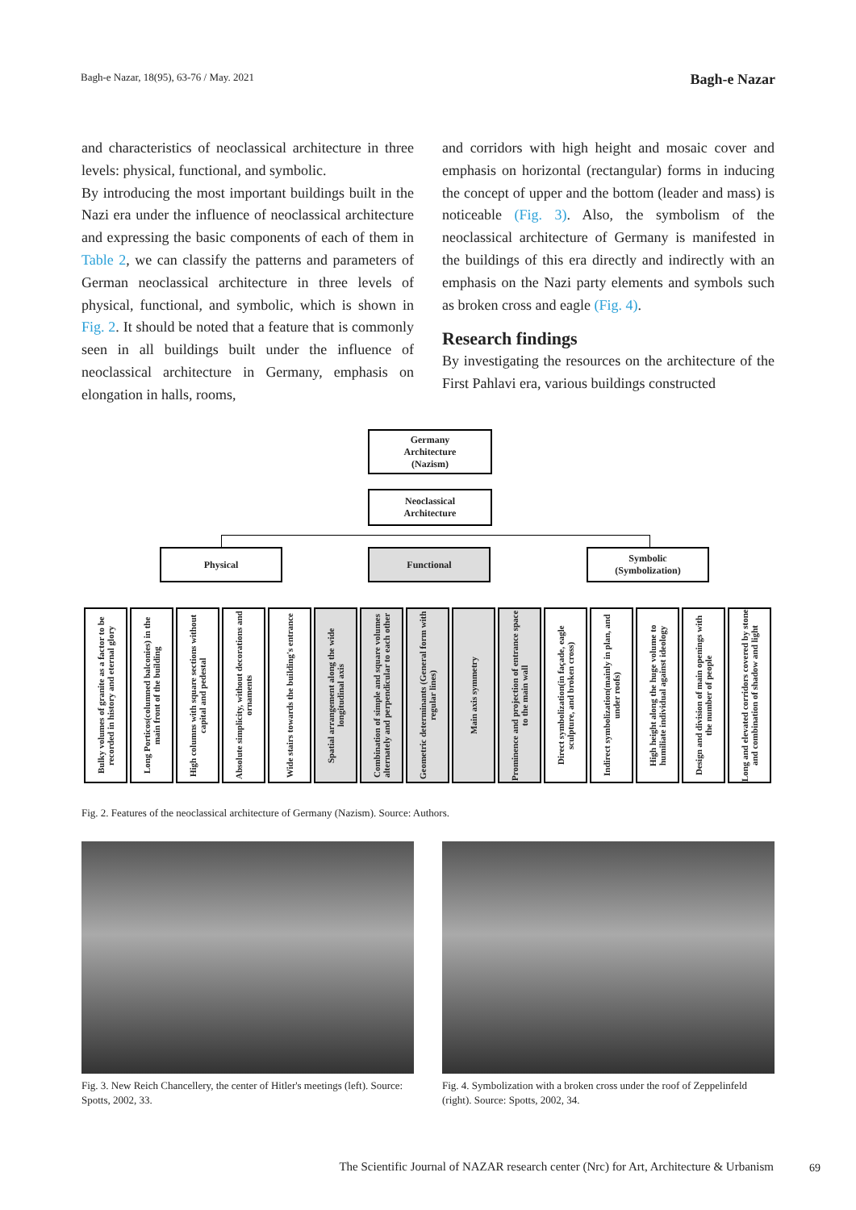Bagh-e Nazar, 18(95), 63-76 / May. 2021 Bagh-e Nazar
and characteristics of neoclassical architecture in three levels: physical, functional, and symbolic.
By introducing the most important buildings built in the Nazi era under the influence of neoclassical architecture and expressing the basic components of each of them in Table 2, we can classify the patterns and parameters of German neoclassical architecture in three levels of physical, functional, and symbolic, which is shown in Fig. 2. It should be noted that a feature that is commonly seen in all buildings built under the influence of neoclassical architecture in Germany, emphasis on elongation in halls, rooms,
and corridors with high height and mosaic cover and emphasis on horizontal (rectangular) forms in inducing the concept of upper and the bottom (leader and mass) is noticeable (Fig. 3). Also, the symbolism of the neoclassical architecture of Germany is manifested in the buildings of this era directly and indirectly with an emphasis on the Nazi party elements and symbols such as broken cross and eagle (Fig. 4).
Research findings
By investigating the resources on the architecture of the First Pahlavi era, various buildings constructed
Germany
Architecture
(Nazism)
Neoclassical
Architecture
Physical Functional
Symbolic
(Symbolization)
Bulky volumes of granite as a factor to be recorded in history and eternal glory
Long Porticos(columned balconies) in the main front of the building
High columns with square sections without capital and pedestal
Absolute simplicity, without decorations and ornaments
Wide stairs towards the building's entrance
Spatial arrangement along the wide longitudinal axis
Combination of simple and square volumes alternately and perpendicular to each other
Geometric determinants (General form with regular lines)
Main axis symmetry
Prominence and projection of entrance space to the main wall
Direct symbolization(in façade, eagle sculpture, and broken cross)
Indirect symbolization(mainly in plan, and under roofs)
High height along the huge volume to humiliate individual against ideology
Design and division of main openings with the number of people
Long and elevated corridors covered by stone and combination of shadow and light
Fig. 2. Features of the neoclassical architecture of Germany (Nazism). Source: Authors.
Fig. 3. New Reich Chancellery, the center of Hitler's meetings (left). Source: Spotts, 2002, 33.
Fig. 4. Symbolization with a broken cross under the roof of Zeppelinfeld (right). Source: Spotts, 2002, 34.
The Scientific Journal of NAZAR research center (Nrc) for Art, Architecture & Urbanism
69